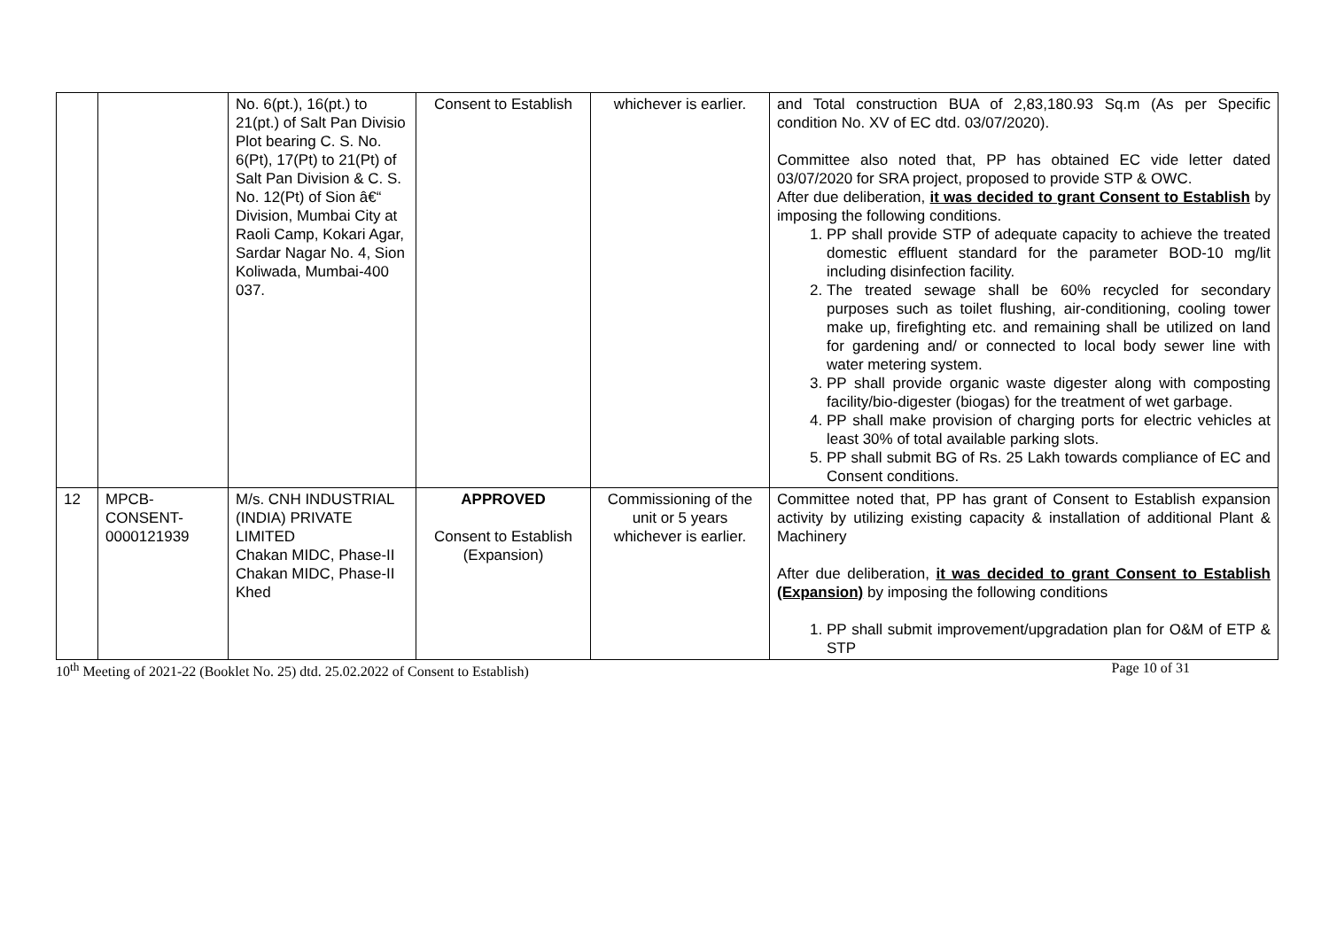| | | No. 6(pt.), 16(pt.) to 21(pt.) of Salt Pan Divisio Plot bearing C. S. No. 6(Pt), 17(Pt) to 21(Pt) of Salt Pan Division & C. S. No. 12(Pt) of Sion â€“ Division, Mumbai City at Raoli Camp, Kokari Agar, Sardar Nagar No. 4, Sion Koliwada, Mumbai-400 037. | Consent to Establish | whichever is earlier. | and Total construction BUA of 2,83,180.93 Sq.m (As per Specific condition No. XV of EC dtd. 03/07/2020). Committee also noted that, PP has obtained EC vide letter dated 03/07/2020 for SRA project, proposed to provide STP & OWC. After due deliberation, it was decided to grant Consent to Establish by imposing the following conditions. 1. PP shall provide STP of adequate capacity to achieve the treated domestic effluent standard for the parameter BOD-10 mg/lit including disinfection facility. 2. The treated sewage shall be 60% recycled for secondary purposes such as toilet flushing, air-conditioning, cooling tower make up, firefighting etc. and remaining shall be utilized on land for gardening and/ or connected to local body sewer line with water metering system. 3. PP shall provide organic waste digester along with composting facility/bio-digester (biogas) for the treatment of wet garbage. 4. PP shall make provision of charging ports for electric vehicles at least 30% of total available parking slots. 5. PP shall submit BG of Rs. 25 Lakh towards compliance of EC and Consent conditions. |
| 12 | MPCB-CONSENT-0000121939 | M/s. CNH INDUSTRIAL (INDIA) PRIVATE LIMITED Chakan MIDC, Phase-II Chakan MIDC, Phase-II Khed | APPROVED Consent to Establish (Expansion) | Commissioning of the unit or 5 years whichever is earlier. | Committee noted that, PP has grant of Consent to Establish expansion activity by utilizing existing capacity & installation of additional Plant & Machinery After due deliberation, it was decided to grant Consent to Establish (Expansion) by imposing the following conditions 1. PP shall submit improvement/upgradation plan for O&M of ETP & STP |
10<sup>th</sup> Meeting of 2021-22 (Booklet No. 25) dtd. 25.02.2022 of Consent to Establish) Page 10 of 31